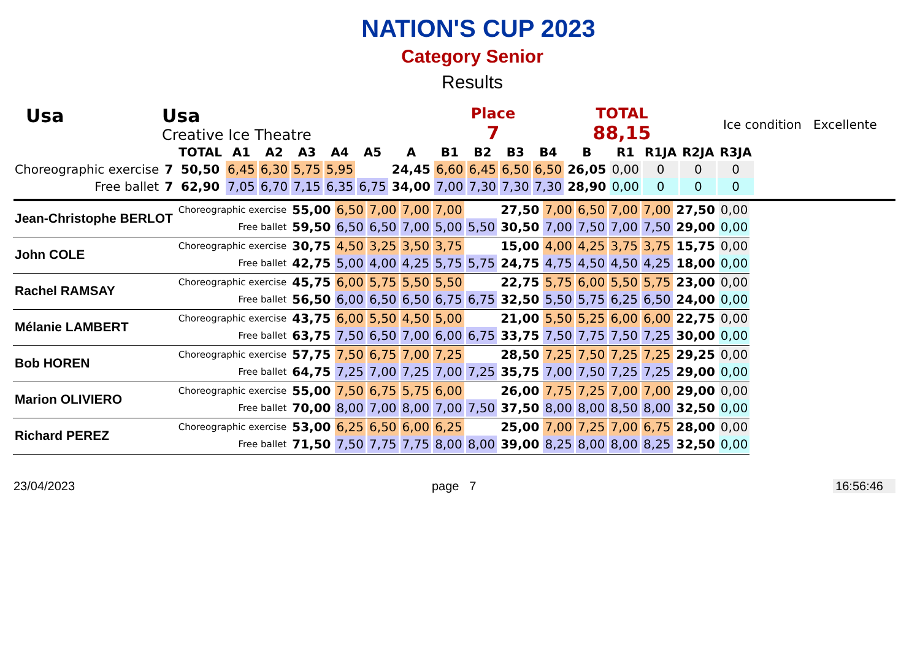NATION'S CUP 2023
Category Senior
Results
Usa Usa
Creative Ice Theatre
Place
7
TOTAL
88,15
Ice condition Excellente
| | | TOTAL | A1 | A2 | A3 | A4 | A5 | A | B1 | B2 | B3 | B4 | B | R1 | R1JA | R2JA | R3JA |
| --- | --- | --- | --- | --- | --- | --- | --- | --- | --- | --- | --- | --- | --- | --- | --- | --- | --- |
| Choreographic exercise | 7 | 50,50 | 6,45 | 6,30 | 5,75 | 5,95 | | 24,45 | 6,60 | 6,45 | 6,50 | 6,50 | 26,05 | 0,00 | 0 | 0 | 0 |
| Free ballet | 7 | 62,90 | 7,05 | 6,70 | 7,15 | 6,35 | 6,75 | 34,00 | 7,00 | 7,30 | 7,30 | 7,30 | 28,90 | 0,00 | 0 | 0 | 0 |
| Jean-Christophe BERLOT | Choreographic exercise | 55,00 | 6,50 | 7,00 | 7,00 | 7,00 | | 27,50 | 7,00 | 6,50 | 7,00 | 7,00 | 27,50 | 0,00 |
| | Free ballet | 59,50 | 6,50 | 6,50 | 7,00 | 5,00 | 5,50 | 30,50 | 7,00 | 7,50 | 7,00 | 7,50 | 29,00 | 0,00 |
| John COLE | Choreographic exercise | 30,75 | 4,50 | 3,25 | 3,50 | 3,75 | | 15,00 | 4,00 | 4,25 | 3,75 | 3,75 | 15,75 | 0,00 |
| | Free ballet | 42,75 | 5,00 | 4,00 | 4,25 | 5,75 | 5,75 | 24,75 | 4,75 | 4,50 | 4,50 | 4,25 | 18,00 | 0,00 |
| Rachel RAMSAY | Choreographic exercise | 45,75 | 6,00 | 5,75 | 5,50 | 5,50 | | 22,75 | 5,75 | 6,00 | 5,50 | 5,75 | 23,00 | 0,00 |
| | Free ballet | 56,50 | 6,00 | 6,50 | 6,50 | 6,75 | 6,75 | 32,50 | 5,50 | 5,75 | 6,25 | 6,50 | 24,00 | 0,00 |
| Mélanie LAMBERT | Choreographic exercise | 43,75 | 6,00 | 5,50 | 4,50 | 5,00 | | 21,00 | 5,50 | 5,25 | 6,00 | 6,00 | 22,75 | 0,00 |
| | Free ballet | 63,75 | 7,50 | 6,50 | 7,00 | 6,00 | 6,75 | 33,75 | 7,50 | 7,75 | 7,50 | 7,25 | 30,00 | 0,00 |
| Bob HOREN | Choreographic exercise | 57,75 | 7,50 | 6,75 | 7,00 | 7,25 | | 28,50 | 7,25 | 7,50 | 7,25 | 7,25 | 29,25 | 0,00 |
| | Free ballet | 64,75 | 7,25 | 7,00 | 7,25 | 7,00 | 7,25 | 35,75 | 7,00 | 7,50 | 7,25 | 7,25 | 29,00 | 0,00 |
| Marion OLIVIERO | Choreographic exercise | 55,00 | 7,50 | 6,75 | 5,75 | 6,00 | | 26,00 | 7,75 | 7,25 | 7,00 | 7,00 | 29,00 | 0,00 |
| | Free ballet | 70,00 | 8,00 | 7,00 | 8,00 | 7,00 | 7,50 | 37,50 | 8,00 | 8,00 | 8,50 | 8,00 | 32,50 | 0,00 |
| Richard PEREZ | Choreographic exercise | 53,00 | 6,25 | 6,50 | 6,00 | 6,25 | | 25,00 | 7,00 | 7,25 | 7,00 | 6,75 | 28,00 | 0,00 |
| | Free ballet | 71,50 | 7,50 | 7,75 | 7,75 | 8,00 | 8,00 | 39,00 | 8,25 | 8,00 | 8,00 | 8,25 | 32,50 | 0,00 |
23/04/2023 page 7 16:56:46